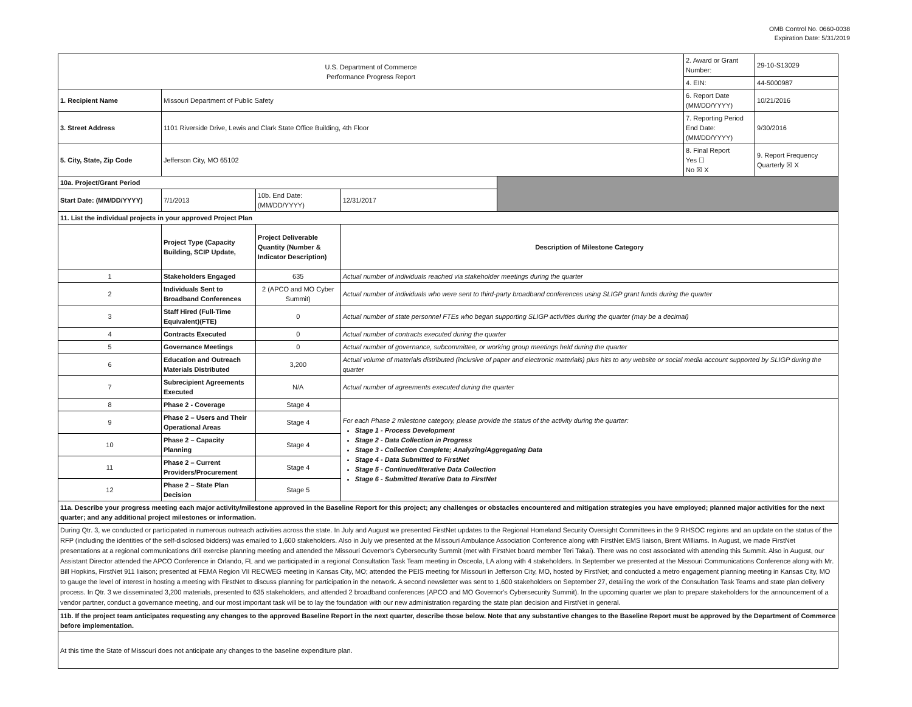OMB Control No. 0660-0038
Expiration Date: 5/31/2019
| U.S. Department of Commerce Performance Progress Report | | | | | 2. Award or Grant Number: | 29-10-S13029 |
| | | | | | 4. EIN: | 44-5000987 |
| 1. Recipient Name | Missouri Department of Public Safety | | | | 6. Report Date (MM/DD/YYYY) | 10/21/2016 |
| 3. Street Address | 1101 Riverside Drive, Lewis and Clark State Office Building, 4th Floor | | | | 7. Reporting Period End Date: (MM/DD/YYYY) | 9/30/2016 |
| 5. City, State, Zip Code | Jefferson City, MO 65102 | | | | 8. Final Report Yes ☐ No ☒ X | 9. Report Frequency Quarterly ☒ X |
| 10a. Project/Grant Period | | | | | | |
| Start Date: (MM/DD/YYYY) | 7/1/2013 | 10b. End Date: (MM/DD/YYYY) | 12/31/2017 | | | |
| 11. List the individual projects in your approved Project Plan | | | | | | |
| | Project Type (Capacity Building, SCIP Update, | Project Deliverable Quantity (Number & Indicator Description) | Description of Milestone Category | | | |
| 1 | Stakeholders Engaged | 635 | Actual number of individuals reached via stakeholder meetings during the quarter | | | |
| 2 | Individuals Sent to Broadband Conferences | 2 (APCO and MO Cyber Summit) | Actual number of individuals who were sent to third-party broadband conferences using SLIGP grant funds during the quarter | | | |
| 3 | Staff Hired (Full-Time Equivalent)(FTE) | 0 | Actual number of state personnel FTEs who began supporting SLIGP activities during the quarter (may be a decimal) | | | |
| 4 | Contracts Executed | 0 | Actual number of contracts executed during the quarter | | | |
| 5 | Governance Meetings | 0 | Actual number of governance, subcommittee, or working group meetings held during the quarter | | | |
| 6 | Education and Outreach Materials Distributed | 3,200 | Actual volume of materials distributed (inclusive of paper and electronic materials) plus hits to any website or social media account supported by SLIGP during the quarter | | | |
| 7 | Subrecipient Agreements Executed | N/A | Actual number of agreements executed during the quarter | | | |
| 8 | Phase 2 - Coverage | Stage 4 | For each Phase 2 milestone category, please provide the status of the activity during the quarter: Stage 1 - Process Development Stage 2 - Data Collection in Progress Stage 3 - Collection Complete; Analyzing/Aggregating Data Stage 4 - Data Submitted to FirstNet Stage 5 - Continued/Iterative Data Collection Stage 6 - Submitted Iterative Data to FirstNet | | | |
| 9 | Phase 2 – Users and Their Operational Areas | Stage 4 | | | | |
| 10 | Phase 2 – Capacity Planning | Stage 4 | | | | |
| 11 | Phase 2 – Current Providers/Procurement | Stage 4 | | | | |
| 12 | Phase 2 – State Plan Decision | Stage 5 | | | | |
| 11a. Describe your progress meeting each major activity/milestone approved in the Baseline Report for this project; any challenges or obstacles encountered and mitigation strategies you have employed; planned major activities for the next quarter; and any additional project milestones or information. | | | | | | |
| During Qtr. 3, we conducted or participated in numerous outreach activities across the state. In July and August we presented FirstNet updates to the Regional Homeland Security Oversight Committees in the 9 RHSOC regions and an update on the status of the RFP (including the identities of the self-disclosed bidders) was emailed to 1,600 stakeholders. Also in July we presented at the Missouri Ambulance Association Conference along with FirstNet EMS liaison, Brent Williams. In August, we made FirstNet presentations at a regional communications drill exercise planning meeting and attended the Missouri Governor's Cybersecurity Summit (met with FirstNet board member Teri Takai). There was no cost associated with attending this Summit. Also in August, our Assistant Director attended the APCO Conference in Orlando, FL and we participated in a regional Consultation Task Team meeting in Osceola, LA along with 4 stakeholders. In September we presented at the Missouri Communications Conference along with Mr. Bill Hopkins, FirstNet 911 liaison; presented at FEMA Region VII RECWEG meeting in Kansas City, MO; attended the PEIS meeting for Missouri in Jefferson City, MO, hosted by FirstNet; and conducted a metro engagement planning meeting in Kansas City, MO to gauge the level of interest in hosting a meeting with FirstNet to discuss planning for participation in the network. A second newsletter was sent to 1,600 stakeholders on September 27, detailing the work of the Consultation Task Teams and state plan delivery process. In Qtr. 3 we disseminated 3,200 materials, presented to 635 stakeholders, and attended 2 broadband conferences (APCO and MO Governor's Cybersecurity Summit). In the upcoming quarter we plan to prepare stakeholders for the announcement of a vendor partner, conduct a governance meeting, and our most important task will be to lay the foundation with our new administration regarding the state plan decision and FirstNet in general. | | | | | | |
| 11b. If the project team anticipates requesting any changes to the approved Baseline Report in the next quarter, describe those below. Note that any substantive changes to the Baseline Report must be approved by the Department of Commerce before implementation. | | | | | | |
| At this time the State of Missouri does not anticipate any changes to the baseline expenditure plan. | | | | | | |